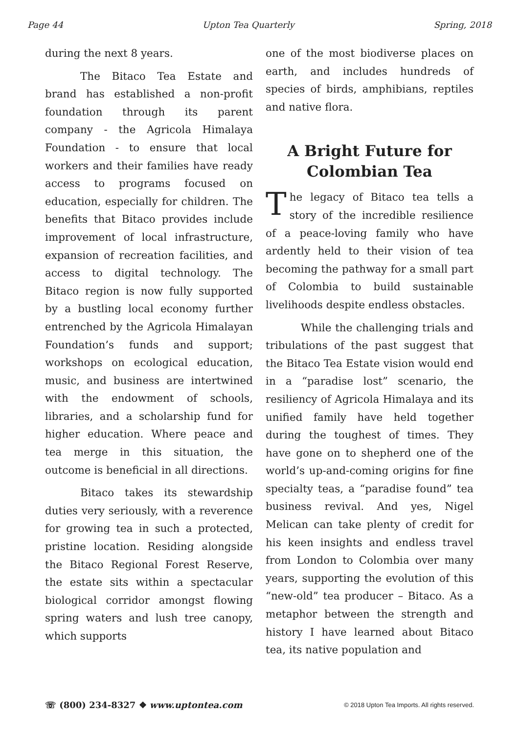Page 44 Upton Tea Quarterly Spring, 2018
during the next 8 years.
The Bitaco Tea Estate and brand has established a non-profit foundation through its parent company - the Agricola Himalaya Foundation - to ensure that local workers and their families have ready access to programs focused on education, especially for children. The benefits that Bitaco provides include improvement of local infrastructure, expansion of recreation facilities, and access to digital technology. The Bitaco region is now fully supported by a bustling local economy further entrenched by the Agricola Himalayan Foundation’s funds and support; workshops on ecological education, music, and business are intertwined with the endowment of schools, libraries, and a scholarship fund for higher education. Where peace and tea merge in this situation, the outcome is beneficial in all directions.
Bitaco takes its stewardship duties very seriously, with a reverence for growing tea in such a protected, pristine location. Residing alongside the Bitaco Regional Forest Reserve, the estate sits within a spectacular biological corridor amongst flowing spring waters and lush tree canopy, which supports
one of the most biodiverse places on earth, and includes hundreds of species of birds, amphibians, reptiles and native flora.
A Bright Future for Colombian Tea
The legacy of Bitaco tea tells a story of the incredible resilience of a peace-loving family who have ardently held to their vision of tea becoming the pathway for a small part of Colombia to build sustainable livelihoods despite endless obstacles.
While the challenging trials and tribulations of the past suggest that the Bitaco Tea Estate vision would end in a “paradise lost” scenario, the resiliency of Agricola Himalaya and its unified family have held together during the toughest of times. They have gone on to shepherd one of the world’s up-and-coming origins for fine specialty teas, a “paradise found” tea business revival. And yes, Nigel Melican can take plenty of credit for his keen insights and endless travel from London to Colombia over many years, supporting the evolution of this “new-old” tea producer – Bitaco. As a metaphor between the strength and history I have learned about Bitaco tea, its native population and
☏ (800) 234-8327 ❖ www.uptontea.com © 2018 Upton Tea Imports. All rights reserved.